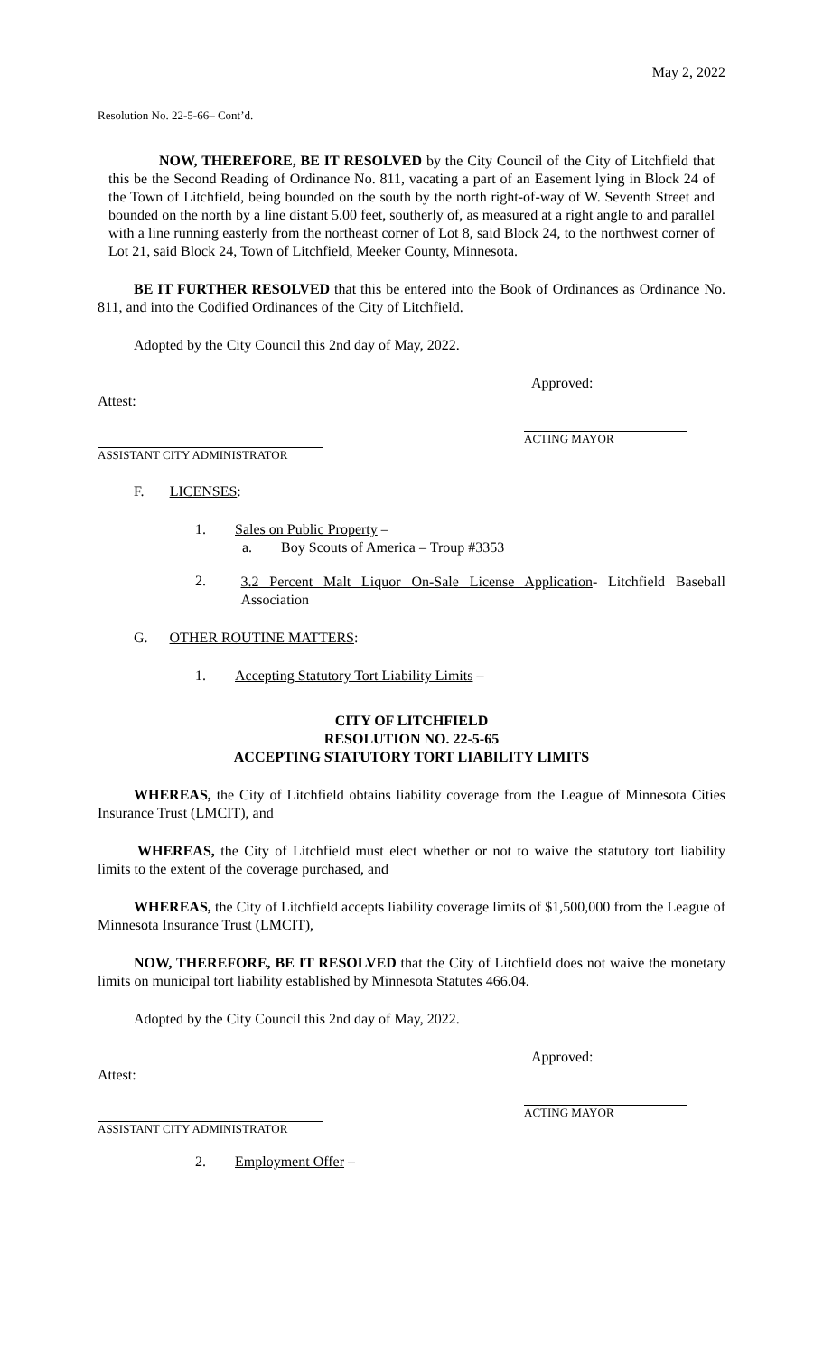May 2, 2022
Resolution No. 22-5-66– Cont’d.
NOW, THEREFORE, BE IT RESOLVED by the City Council of the City of Litchfield that this be the Second Reading of Ordinance No. 811, vacating a part of an Easement lying in Block 24 of the Town of Litchfield, being bounded on the south by the north right-of-way of W. Seventh Street and bounded on the north by a line distant 5.00 feet, southerly of, as measured at a right angle to and parallel with a line running easterly from the northeast corner of Lot 8, said Block 24, to the northwest corner of Lot 21, said Block 24, Town of Litchfield, Meeker County, Minnesota.
BE IT FURTHER RESOLVED that this be entered into the Book of Ordinances as Ordinance No. 811, and into the Codified Ordinances of the City of Litchfield.
Adopted by the City Council this 2nd day of May, 2022.
Approved:
Attest:
ASSISTANT CITY ADMINISTRATOR
ACTING MAYOR
F. LICENSES:
1. Sales on Public Property –
a. Boy Scouts of America – Troup #3353
2.
3.2 Percent Malt Liquor On-Sale License Application- Litchfield Baseball Association
G. OTHER ROUTINE MATTERS:
1. Accepting Statutory Tort Liability Limits –
CITY OF LITCHFIELD
RESOLUTION NO. 22-5-65
ACCEPTING STATUTORY TORT LIABILITY LIMITS
WHEREAS, the City of Litchfield obtains liability coverage from the League of Minnesota Cities Insurance Trust (LMCIT), and
WHEREAS, the City of Litchfield must elect whether or not to waive the statutory tort liability limits to the extent of the coverage purchased, and
WHEREAS, the City of Litchfield accepts liability coverage limits of $1,500,000 from the League of Minnesota Insurance Trust (LMCIT),
NOW, THEREFORE, BE IT RESOLVED that the City of Litchfield does not waive the monetary limits on municipal tort liability established by Minnesota Statutes 466.04.
Adopted by the City Council this 2nd day of May, 2022.
Approved:
Attest:
ASSISTANT CITY ADMINISTRATOR
ACTING MAYOR
2. Employment Offer –